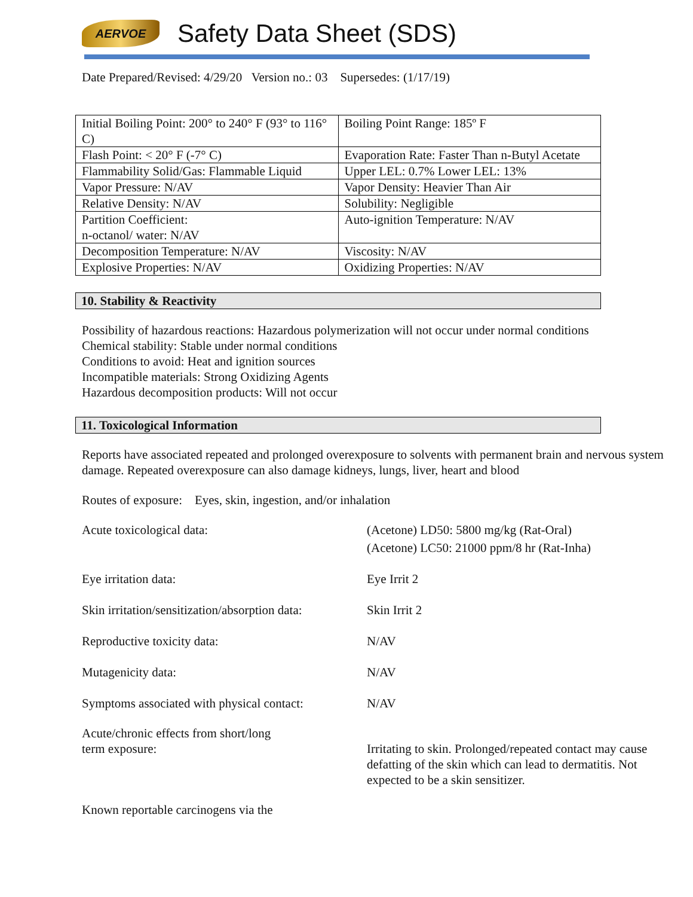AERVOE
Safety Data Sheet (SDS)
Date Prepared/Revised: 4/29/20 Version no.: 03 Supersedes: (1/17/19)
| Initial Boiling Point: 200° to 240° F (93° to 116° C) | Boiling Point Range: 185º F |
| Flash Point: < 20° F (-7° C) | Evaporation Rate: Faster Than n-Butyl Acetate |
| Flammability Solid/Gas: Flammable Liquid | Upper LEL: 0.7% Lower LEL: 13% |
| Vapor Pressure: N/AV | Vapor Density: Heavier Than Air |
| Relative Density: N/AV | Solubility: Negligible |
| Partition Coefficient: n-octanol/ water: N/AV | Auto-ignition Temperature: N/AV |
| Decomposition Temperature: N/AV | Viscosity: N/AV |
| Explosive Properties: N/AV | Oxidizing Properties: N/AV |
10. Stability & Reactivity
Possibility of hazardous reactions: Hazardous polymerization will not occur under normal conditions
Chemical stability: Stable under normal conditions
Conditions to avoid: Heat and ignition sources
Incompatible materials: Strong Oxidizing Agents
Hazardous decomposition products: Will not occur
11. Toxicological Information
Reports have associated repeated and prolonged overexposure to solvents with permanent brain and nervous system damage. Repeated overexposure can also damage kidneys, lungs, liver, heart and blood
Routes of exposure: Eyes, skin, ingestion, and/or inhalation
Acute toxicological data: (Acetone) LD50: 5800 mg/kg (Rat-Oral)
(Acetone) LC50: 21000 ppm/8 hr (Rat-Inha)
Eye irritation data: Eye Irrit 2
Skin irritation/sensitization/absorption data:
Skin Irrit 2
Reproductive toxicity data: N/AV
Mutagenicity data: N/AV
Symptoms associated with physical contact:
N/AV
Acute/chronic effects from short/long
term exposure:
Irritating to skin. Prolonged/repeated contact may cause defatting of the skin which can lead to dermatitis. Not expected to be a skin sensitizer.
Known reportable carcinogens via the